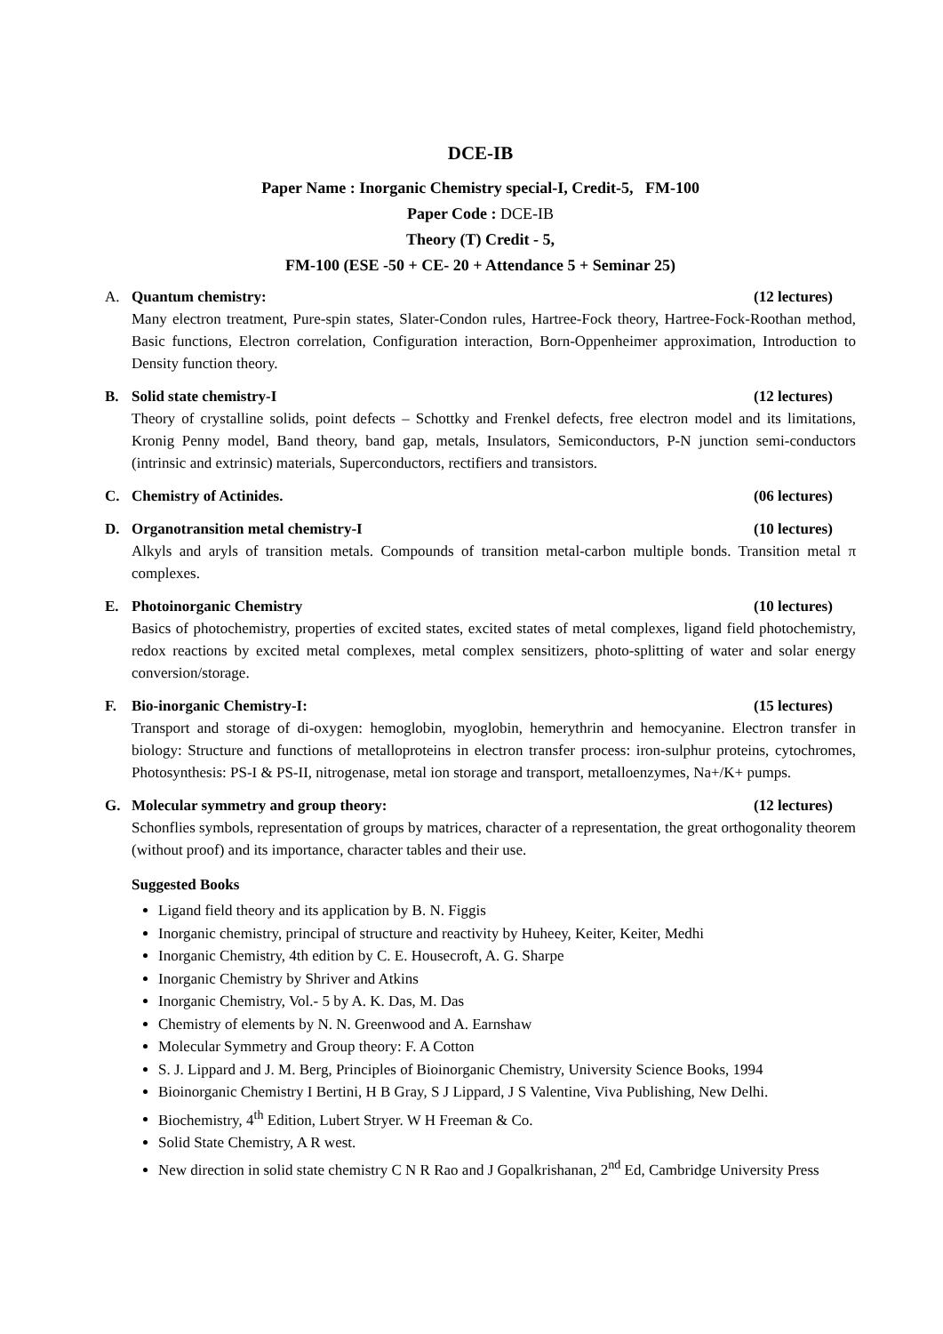DCE-IB
Paper Name : Inorganic Chemistry special-I, Credit-5, FM-100
Paper Code : DCE-IB
Theory (T) Credit - 5,
FM-100 (ESE -50 + CE- 20 + Attendance 5 + Seminar 25)
A. Quantum chemistry: (12 lectures)
Many electron treatment, Pure-spin states, Slater-Condon rules, Hartree-Fock theory, Hartree-Fock-Roothan method, Basic functions, Electron correlation, Configuration interaction, Born-Oppenheimer approximation, Introduction to Density function theory.
B. Solid state chemistry-I (12 lectures)
Theory of crystalline solids, point defects – Schottky and Frenkel defects, free electron model and its limitations, Kronig Penny model, Band theory, band gap, metals, Insulators, Semiconductors, P-N junction semi-conductors (intrinsic and extrinsic) materials, Superconductors, rectifiers and transistors.
C. Chemistry of Actinides. (06 lectures)
D. Organotransition metal chemistry-I (10 lectures)
Alkyls and aryls of transition metals. Compounds of transition metal-carbon multiple bonds. Transition metal π complexes.
E. Photoinorganic Chemistry (10 lectures)
Basics of photochemistry, properties of excited states, excited states of metal complexes, ligand field photochemistry, redox reactions by excited metal complexes, metal complex sensitizers, photo-splitting of water and solar energy conversion/storage.
F. Bio-inorganic Chemistry-I: (15 lectures)
Transport and storage of di-oxygen: hemoglobin, myoglobin, hemerythrin and hemocyanine. Electron transfer in biology: Structure and functions of metalloproteins in electron transfer process: iron-sulphur proteins, cytochromes, Photosynthesis: PS-I & PS-II, nitrogenase, metal ion storage and transport, metalloenzymes, Na+/K+ pumps.
G. Molecular symmetry and group theory: (12 lectures)
Schonflies symbols, representation of groups by matrices, character of a representation, the great orthogonality theorem (without proof) and its importance, character tables and their use.
Suggested Books
Ligand field theory and its application by B. N. Figgis
Inorganic chemistry, principal of structure and reactivity by Huheey, Keiter, Keiter, Medhi
Inorganic Chemistry, 4th edition by C. E. Housecroft, A. G. Sharpe
Inorganic Chemistry by Shriver and Atkins
Inorganic Chemistry, Vol.- 5 by A. K. Das, M. Das
Chemistry of elements by N. N. Greenwood and A. Earnshaw
Molecular Symmetry and Group theory: F. A Cotton
S. J. Lippard and J. M. Berg, Principles of Bioinorganic Chemistry, University Science Books, 1994
Bioinorganic Chemistry I Bertini, H B Gray, S J Lippard, J S Valentine, Viva Publishing, New Delhi.
Biochemistry, 4<sup>th</sup> Edition, Lubert Stryer. W H Freeman & Co.
Solid State Chemistry, A R west.
New direction in solid state chemistry C N R Rao and J Gopalkrishanan, 2<sup>nd</sup> Ed, Cambridge University Press